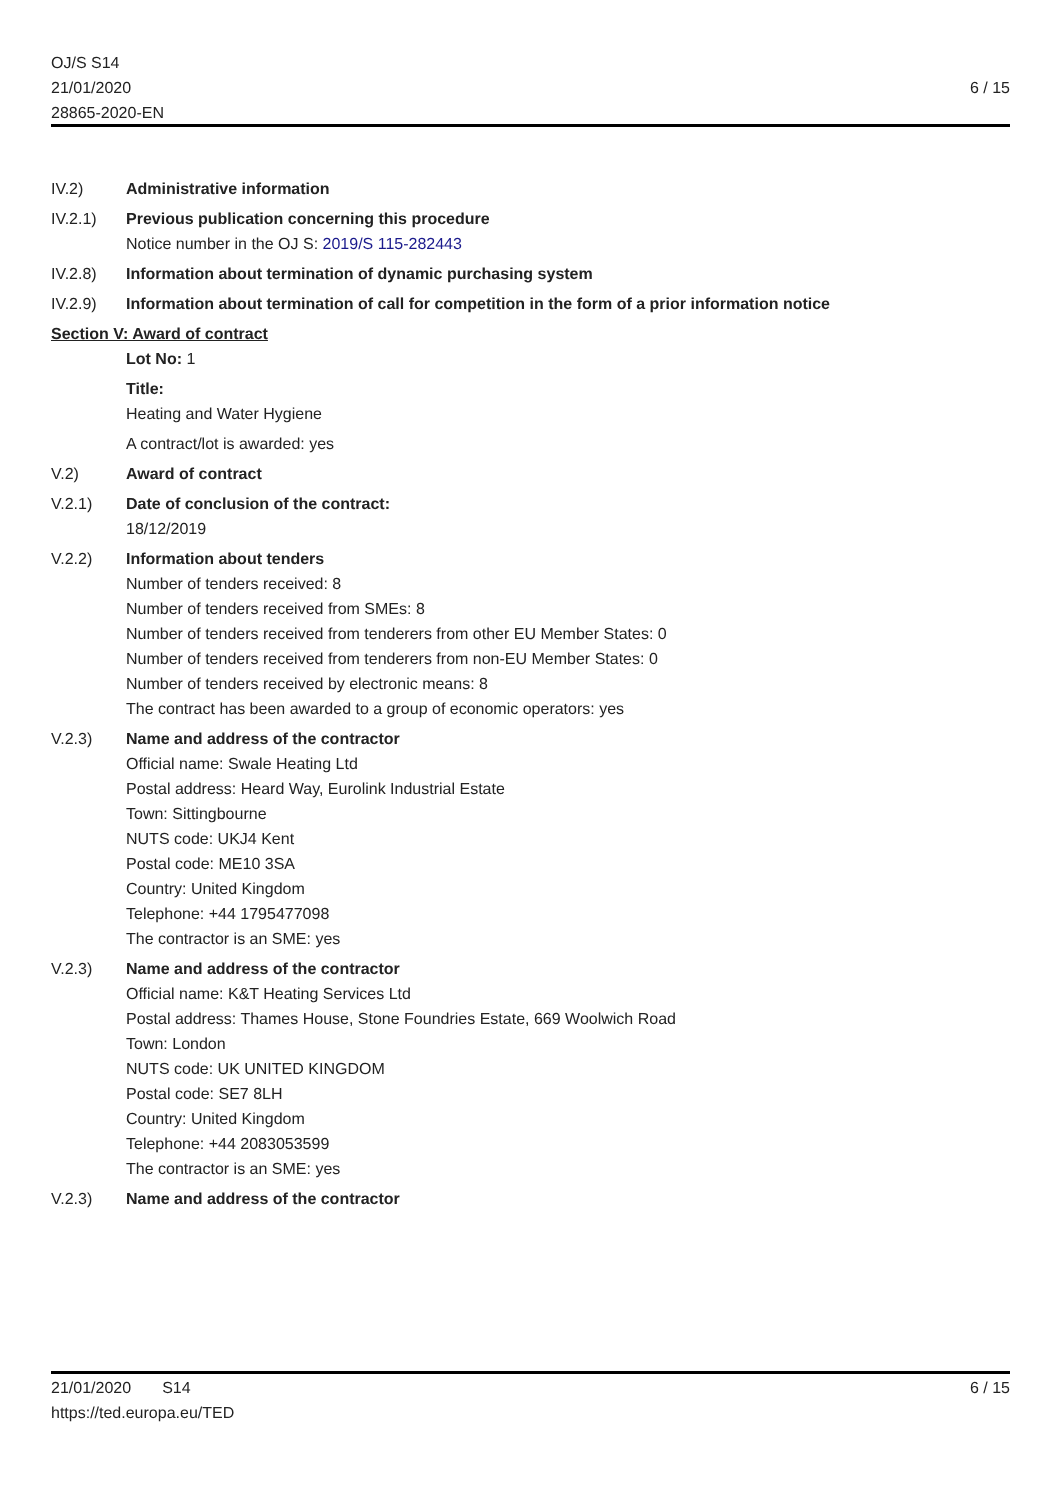OJ/S S14
21/01/2020
28865-2020-EN
6 / 15
IV.2) Administrative information
IV.2.1) Previous publication concerning this procedure
Notice number in the OJ S: 2019/S 115-282443
IV.2.8) Information about termination of dynamic purchasing system
IV.2.9) Information about termination of call for competition in the form of a prior information notice
Section V: Award of contract
Lot No: 1
Title:
Heating and Water Hygiene
A contract/lot is awarded: yes
V.2) Award of contract
V.2.1) Date of conclusion of the contract:
18/12/2019
V.2.2) Information about tenders
Number of tenders received: 8
Number of tenders received from SMEs: 8
Number of tenders received from tenderers from other EU Member States: 0
Number of tenders received from tenderers from non-EU Member States: 0
Number of tenders received by electronic means: 8
The contract has been awarded to a group of economic operators: yes
V.2.3) Name and address of the contractor
Official name: Swale Heating Ltd
Postal address: Heard Way, Eurolink Industrial Estate
Town: Sittingbourne
NUTS code: UKJ4 Kent
Postal code: ME10 3SA
Country: United Kingdom
Telephone: +44 1795477098
The contractor is an SME: yes
V.2.3) Name and address of the contractor
Official name: K&T Heating Services Ltd
Postal address: Thames House, Stone Foundries Estate, 669 Woolwich Road
Town: London
NUTS code: UK UNITED KINGDOM
Postal code: SE7 8LH
Country: United Kingdom
Telephone: +44 2083053599
The contractor is an SME: yes
V.2.3) Name and address of the contractor
21/01/2020 S14
https://ted.europa.eu/TED
6 / 15